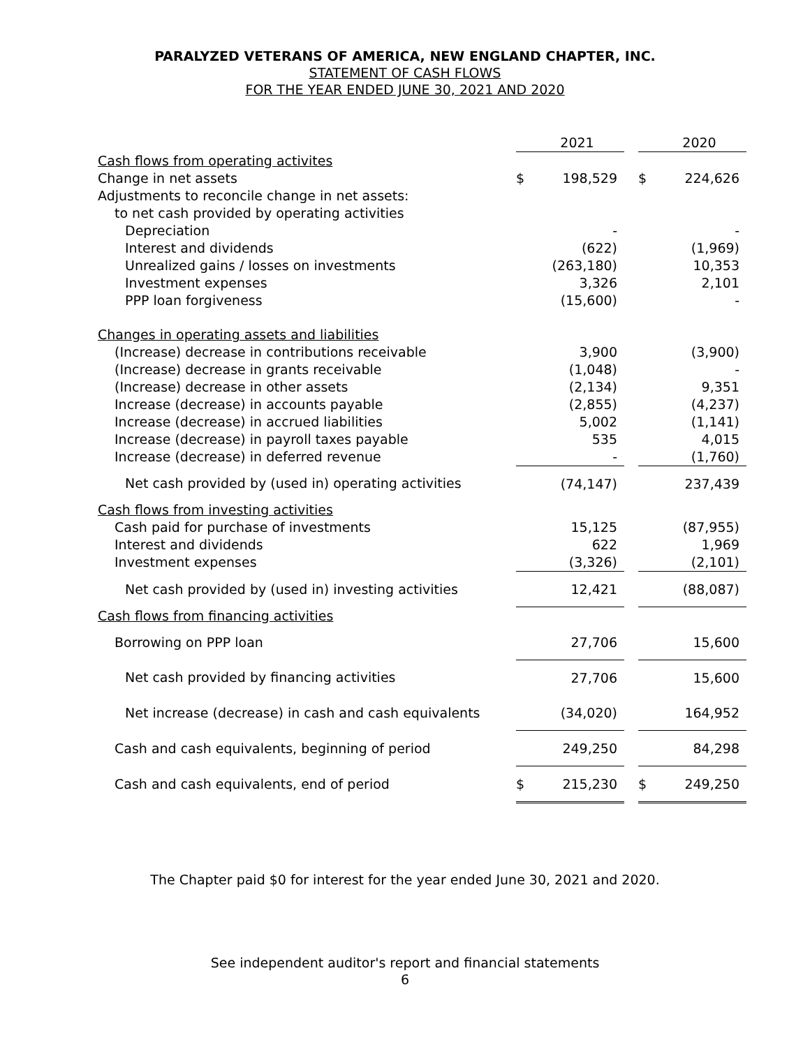PARALYZED VETERANS OF AMERICA, NEW ENGLAND CHAPTER, INC.
STATEMENT OF CASH FLOWS
FOR THE YEAR ENDED JUNE 30, 2021 AND 2020
| | | 2021 | | | 2020 |
| Cash flows from operating activites | | | | | |
| Change in net assets | $ | 198,529 | | $ | 224,626 |
| Adjustments to reconcile change in net assets: | | | | | |
| to net cash provided by operating activities | | | | | |
| Depreciation | | - | | | - |
| Interest and dividends | | (622) | | | (1,969) |
| Unrealized gains / losses on investments | | (263,180) | | | 10,353 |
| Investment expenses | | 3,326 | | | 2,101 |
| PPP loan forgiveness | | (15,600) | | | - |
| Changes in operating assets and liabilities | | | | | |
| (Increase) decrease in contributions receivable | | 3,900 | | | (3,900) |
| (Increase) decrease in grants receivable | | (1,048) | | | - |
| (Increase) decrease in other assets | | (2,134) | | | 9,351 |
| Increase (decrease) in accounts payable | | (2,855) | | | (4,237) |
| Increase (decrease) in accrued liabilities | | 5,002 | | | (1,141) |
| Increase (decrease) in payroll taxes payable | | 535 | | | 4,015 |
| Increase (decrease) in deferred revenue | | - | | | (1,760) |
| Net cash provided by (used in) operating activities | | (74,147) | | | 237,439 |
| Cash flows from investing activities | | | | | |
| Cash paid for purchase of investments | | 15,125 | | | (87,955) |
| Interest and dividends | | 622 | | | 1,969 |
| Investment expenses | | (3,326) | | | (2,101) |
| Net cash provided by (used in) investing activities | | 12,421 | | | (88,087) |
| Cash flows from financing activities | | | | | |
| Borrowing on PPP loan | | 27,706 | | | 15,600 |
| Net cash provided by financing activities | | 27,706 | | | 15,600 |
| Net increase (decrease) in cash and cash equivalents | | (34,020) | | | 164,952 |
| Cash and cash equivalents, beginning of period | | 249,250 | | | 84,298 |
| Cash and cash equivalents, end of period | $ | 215,230 | | $ | 249,250 |
The Chapter paid $0 for interest for the year ended June 30, 2021 and 2020.
See independent auditor's report and financial statements
6